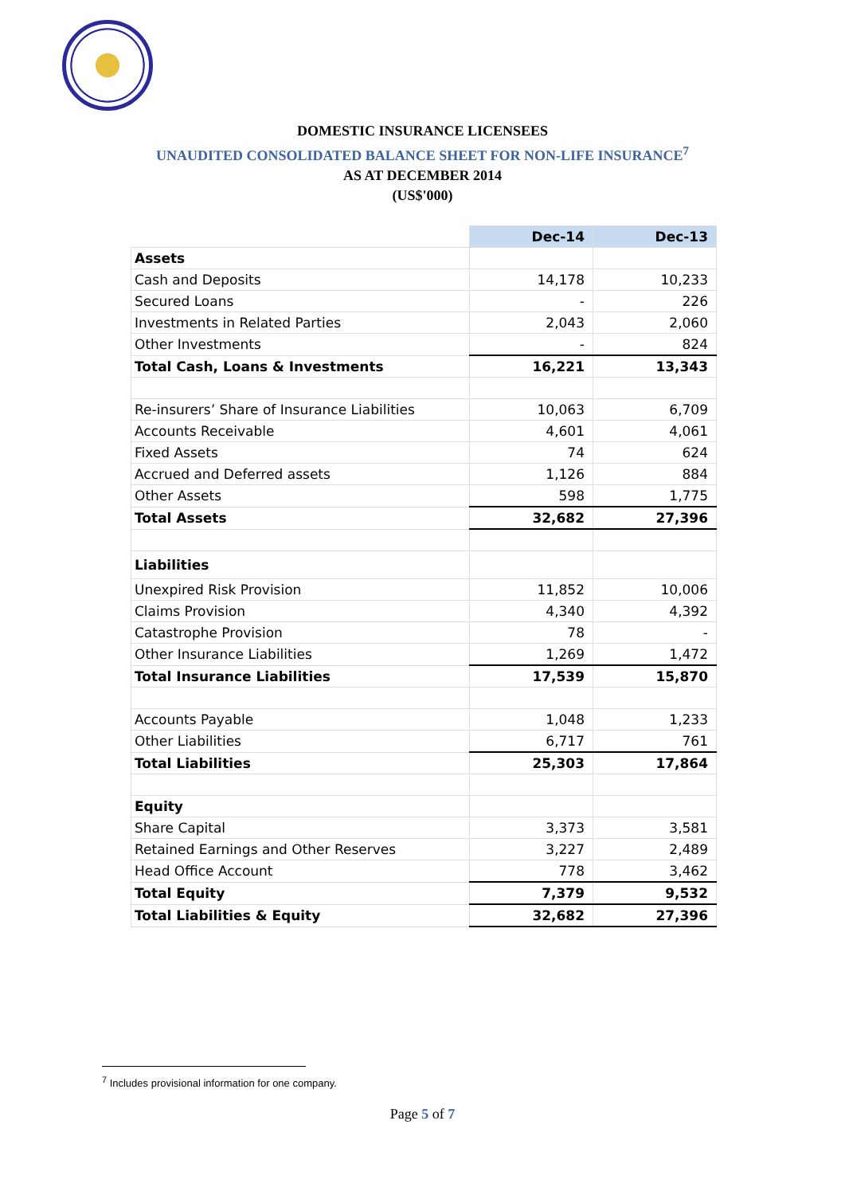DOMESTIC INSURANCE LICENSEES
UNAUDITED CONSOLIDATED BALANCE SHEET FOR NON-LIFE INSURANCE<sup>7</sup>
AS AT DECEMBER 2014
(US$'000)
| | Dec-14 | Dec-13 |
| --- | --- | --- |
| Assets | | |
| Cash and Deposits | 14,178 | 10,233 |
| Secured Loans | - | 226 |
| Investments in Related Parties | 2,043 | 2,060 |
| Other Investments | - | 824 |
| Total Cash, Loans & Investments | 16,221 | 13,343 |
| Re-insurers’ Share of Insurance Liabilities | 10,063 | 6,709 |
| Accounts Receivable | 4,601 | 4,061 |
| Fixed Assets | 74 | 624 |
| Accrued and Deferred assets | 1,126 | 884 |
| Other Assets | 598 | 1,775 |
| Total Assets | 32,682 | 27,396 |
| Liabilities | | |
| Unexpired Risk Provision | 11,852 | 10,006 |
| Claims Provision | 4,340 | 4,392 |
| Catastrophe Provision | 78 | - |
| Other Insurance Liabilities | 1,269 | 1,472 |
| Total Insurance Liabilities | 17,539 | 15,870 |
| Accounts Payable | 1,048 | 1,233 |
| Other Liabilities | 6,717 | 761 |
| Total Liabilities | 25,303 | 17,864 |
| Equity | | |
| Share Capital | 3,373 | 3,581 |
| Retained Earnings and Other Reserves | 3,227 | 2,489 |
| Head Office Account | 778 | 3,462 |
| Total Equity | 7,379 | 9,532 |
| Total Liabilities & Equity | 32,682 | 27,396 |
<sup>7</sup> Includes provisional information for one company.
Page 5 of 7